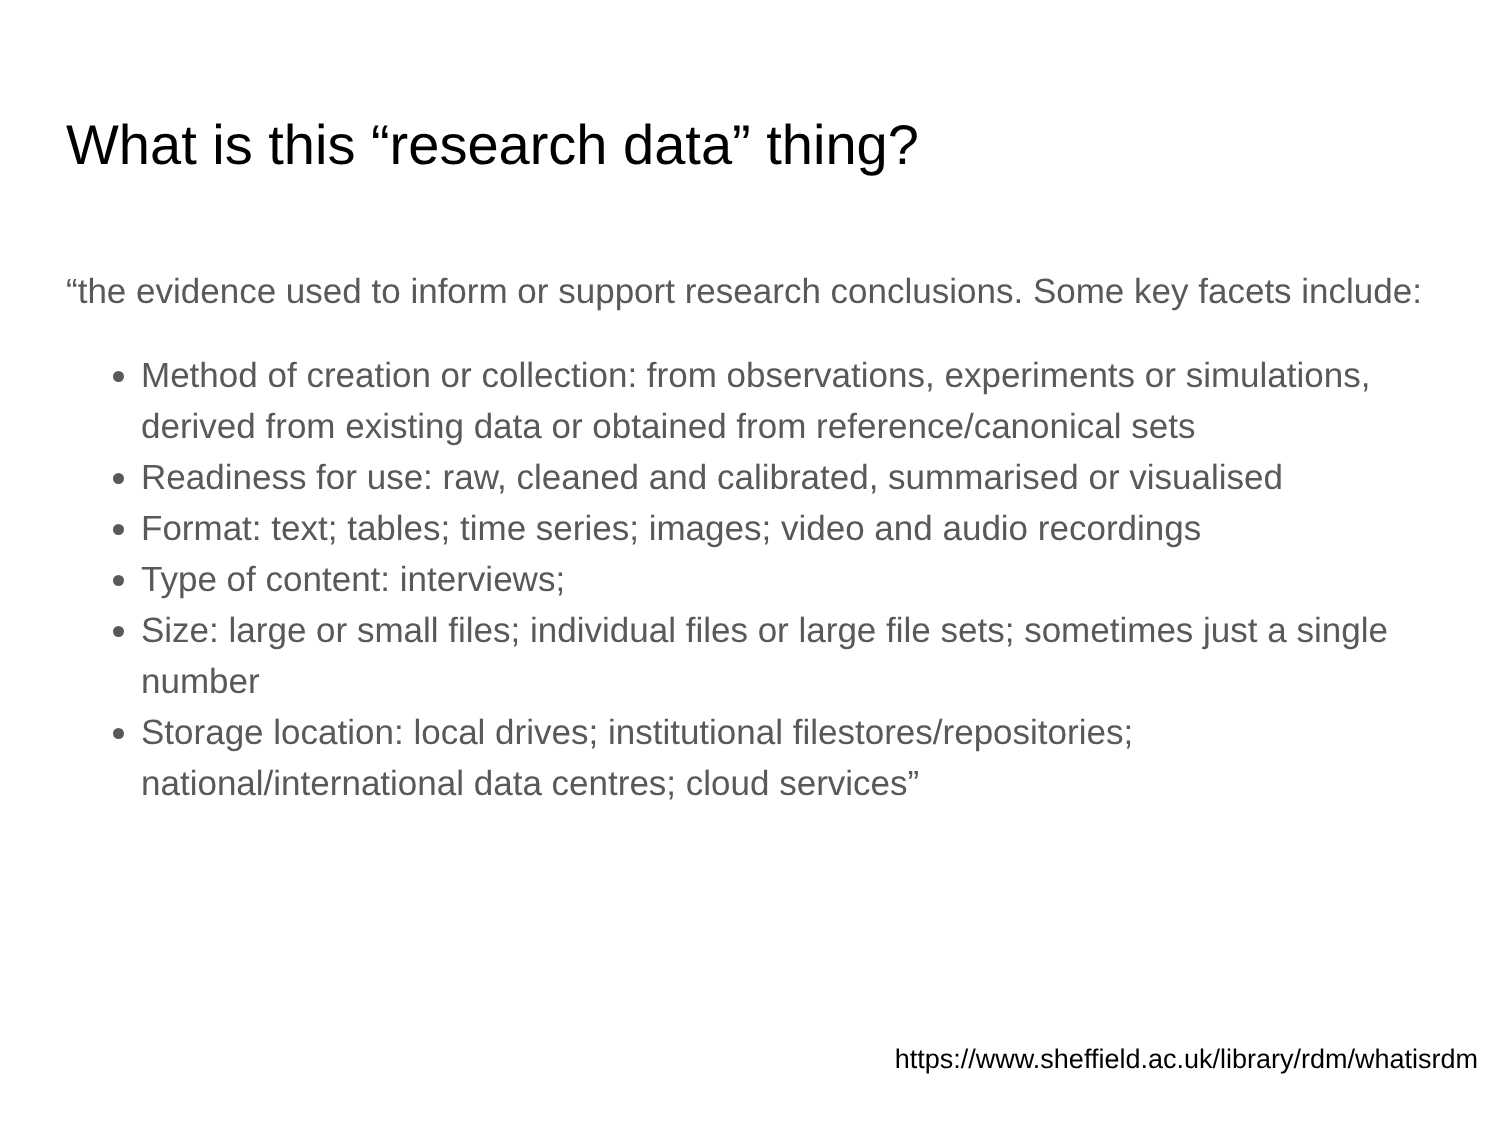What is this “research data” thing?
“the evidence used to inform or support research conclusions. Some key facets include:
Method of creation or collection: from observations, experiments or simulations, derived from existing data or obtained from reference/canonical sets
Readiness for use: raw, cleaned and calibrated, summarised or visualised
Format: text; tables; time series; images; video and audio recordings
Type of content: interviews;
Size: large or small files; individual files or large file sets; sometimes just a single number
Storage location: local drives; institutional filestores/repositories; national/international data centres; cloud services”
https://www.sheffield.ac.uk/library/rdm/whatisrdm